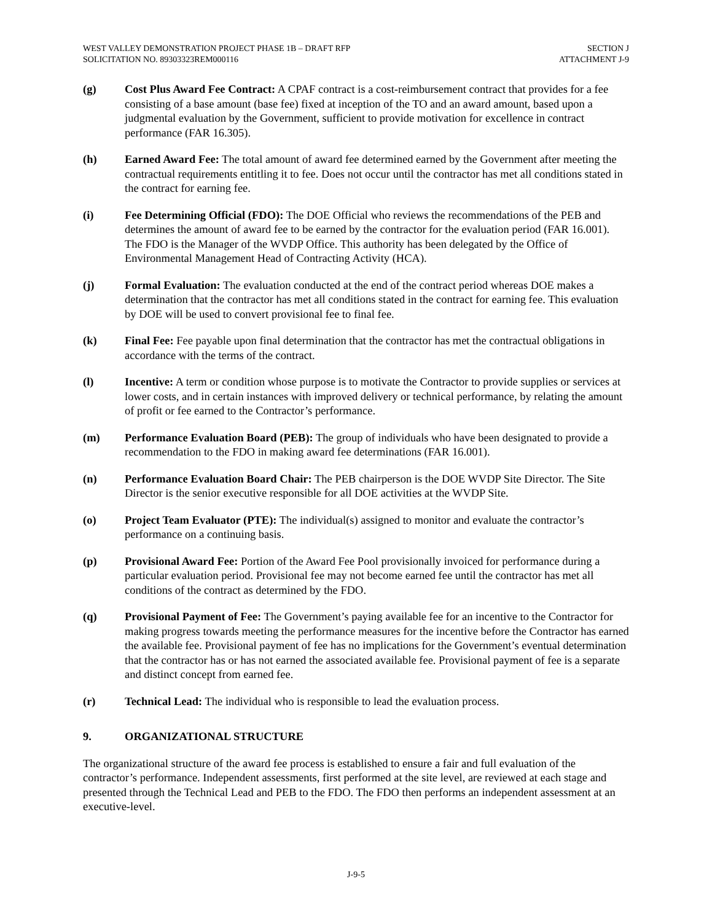WEST VALLEY DEMONSTRATION PROJECT PHASE 1B – DRAFT RFP
SOLICITATION NO. 89303323REM000116
SECTION J
ATTACHMENT J-9
(g) Cost Plus Award Fee Contract: A CPAF contract is a cost-reimbursement contract that provides for a fee consisting of a base amount (base fee) fixed at inception of the TO and an award amount, based upon a judgmental evaluation by the Government, sufficient to provide motivation for excellence in contract performance (FAR 16.305).
(h) Earned Award Fee: The total amount of award fee determined earned by the Government after meeting the contractual requirements entitling it to fee. Does not occur until the contractor has met all conditions stated in the contract for earning fee.
(i) Fee Determining Official (FDO): The DOE Official who reviews the recommendations of the PEB and determines the amount of award fee to be earned by the contractor for the evaluation period (FAR 16.001). The FDO is the Manager of the WVDP Office. This authority has been delegated by the Office of Environmental Management Head of Contracting Activity (HCA).
(j) Formal Evaluation: The evaluation conducted at the end of the contract period whereas DOE makes a determination that the contractor has met all conditions stated in the contract for earning fee. This evaluation by DOE will be used to convert provisional fee to final fee.
(k) Final Fee: Fee payable upon final determination that the contractor has met the contractual obligations in accordance with the terms of the contract.
(l) Incentive: A term or condition whose purpose is to motivate the Contractor to provide supplies or services at lower costs, and in certain instances with improved delivery or technical performance, by relating the amount of profit or fee earned to the Contractor’s performance.
(m) Performance Evaluation Board (PEB): The group of individuals who have been designated to provide a recommendation to the FDO in making award fee determinations (FAR 16.001).
(n) Performance Evaluation Board Chair: The PEB chairperson is the DOE WVDP Site Director. The Site Director is the senior executive responsible for all DOE activities at the WVDP Site.
(o) Project Team Evaluator (PTE): The individual(s) assigned to monitor and evaluate the contractor’s performance on a continuing basis.
(p) Provisional Award Fee: Portion of the Award Fee Pool provisionally invoiced for performance during a particular evaluation period. Provisional fee may not become earned fee until the contractor has met all conditions of the contract as determined by the FDO.
(q) Provisional Payment of Fee: The Government’s paying available fee for an incentive to the Contractor for making progress towards meeting the performance measures for the incentive before the Contractor has earned the available fee. Provisional payment of fee has no implications for the Government’s eventual determination that the contractor has or has not earned the associated available fee. Provisional payment of fee is a separate and distinct concept from earned fee.
(r) Technical Lead: The individual who is responsible to lead the evaluation process.
9. ORGANIZATIONAL STRUCTURE
The organizational structure of the award fee process is established to ensure a fair and full evaluation of the contractor’s performance. Independent assessments, first performed at the site level, are reviewed at each stage and presented through the Technical Lead and PEB to the FDO. The FDO then performs an independent assessment at an executive-level.
J-9-5